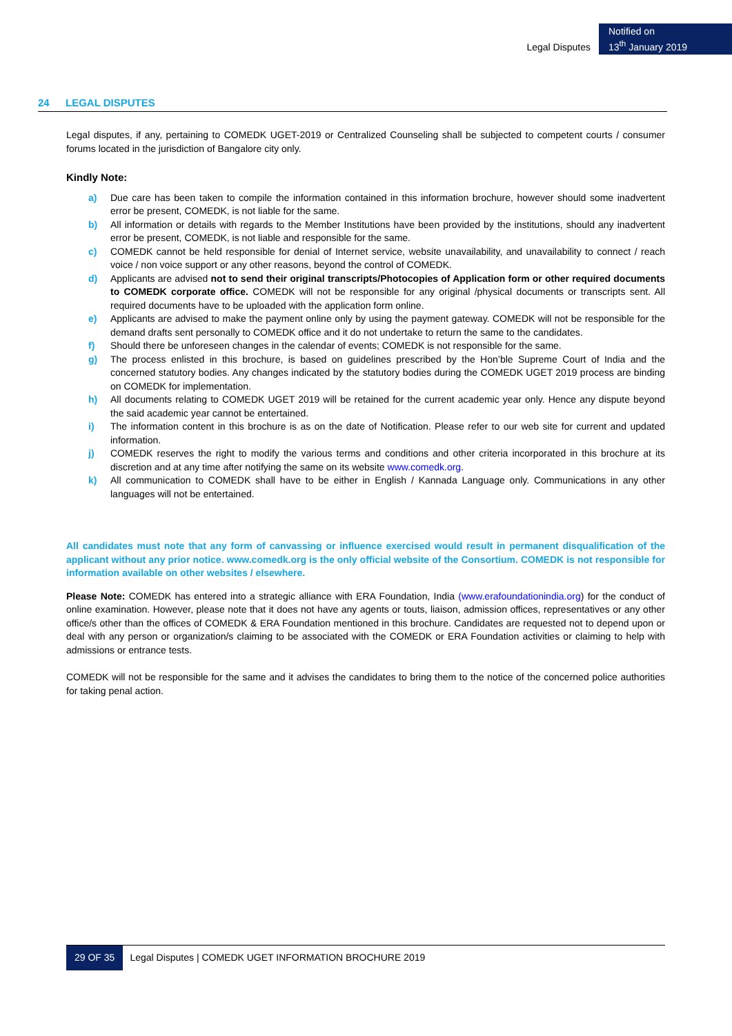Legal Disputes
Notified on
13<sup>th</sup> January 2019
24 LEGAL DISPUTES
Legal disputes, if any, pertaining to COMEDK UGET-2019 or Centralized Counseling shall be subjected to competent courts / consumer forums located in the jurisdiction of Bangalore city only.
Kindly Note:
a) Due care has been taken to compile the information contained in this information brochure, however should some inadvertent error be present, COMEDK, is not liable for the same.
b) All information or details with regards to the Member Institutions have been provided by the institutions, should any inadvertent error be present, COMEDK, is not liable and responsible for the same.
c) COMEDK cannot be held responsible for denial of Internet service, website unavailability, and unavailability to connect / reach voice / non voice support or any other reasons, beyond the control of COMEDK.
d) Applicants are advised not to send their original transcripts/Photocopies of Application form or other required documents to COMEDK corporate office. COMEDK will not be responsible for any original /physical documents or transcripts sent. All required documents have to be uploaded with the application form online.
e) Applicants are advised to make the payment online only by using the payment gateway. COMEDK will not be responsible for the demand drafts sent personally to COMEDK office and it do not undertake to return the same to the candidates.
f) Should there be unforeseen changes in the calendar of events; COMEDK is not responsible for the same.
g) The process enlisted in this brochure, is based on guidelines prescribed by the Hon’ble Supreme Court of India and the concerned statutory bodies. Any changes indicated by the statutory bodies during the COMEDK UGET 2019 process are binding on COMEDK for implementation.
h) All documents relating to COMEDK UGET 2019 will be retained for the current academic year only. Hence any dispute beyond the said academic year cannot be entertained.
i) The information content in this brochure is as on the date of Notification. Please refer to our web site for current and updated information.
j) COMEDK reserves the right to modify the various terms and conditions and other criteria incorporated in this brochure at its discretion and at any time after notifying the same on its website www.comedk.org.
k) All communication to COMEDK shall have to be either in English / Kannada Language only. Communications in any other languages will not be entertained.
All candidates must note that any form of canvassing or influence exercised would result in permanent disqualification of the applicant without any prior notice. www.comedk.org is the only official website of the Consortium. COMEDK is not responsible for information available on other websites / elsewhere.
Please Note: COMEDK has entered into a strategic alliance with ERA Foundation, India (www.erafoundationindia.org) for the conduct of online examination. However, please note that it does not have any agents or touts, liaison, admission offices, representatives or any other office/s other than the offices of COMEDK & ERA Foundation mentioned in this brochure. Candidates are requested not to depend upon or deal with any person or organization/s claiming to be associated with the COMEDK or ERA Foundation activities or claiming to help with admissions or entrance tests.
COMEDK will not be responsible for the same and it advises the candidates to bring them to the notice of the concerned police authorities for taking penal action.
29 OF 35 Legal Disputes | COMEDK UGET INFORMATION BROCHURE 2019